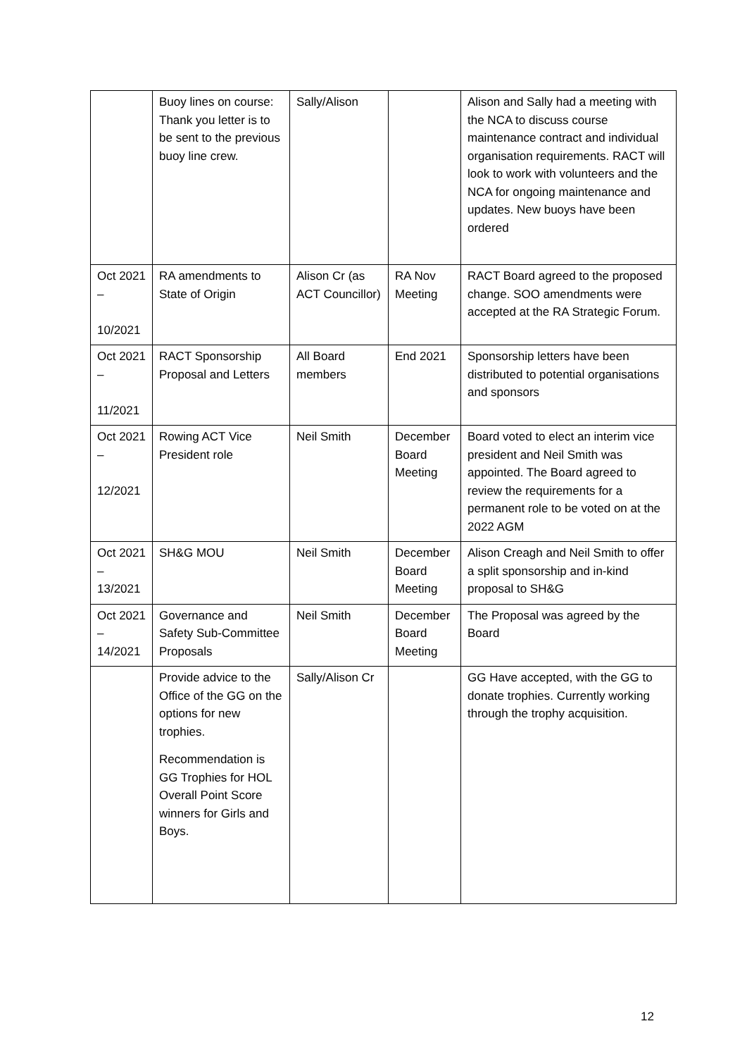| | Buoy lines on course: Thank you letter is to be sent to the previous buoy line crew. | Sally/Alison | | Alison and Sally had a meeting with the NCA to discuss course maintenance contract and individual organisation requirements. RACT will look to work with volunteers and the NCA for ongoing maintenance and updates. New buoys have been ordered |
| Oct 2021 – 10/2021 | RA amendments to State of Origin | Alison Cr (as ACT Councillor) | RA Nov Meeting | RACT Board agreed to the proposed change. SOO amendments were accepted at the RA Strategic Forum. |
| Oct 2021 – 11/2021 | RACT Sponsorship Proposal and Letters | All Board members | End 2021 | Sponsorship letters have been distributed to potential organisations and sponsors |
| Oct 2021 – 12/2021 | Rowing ACT Vice President role | Neil Smith | December Board Meeting | Board voted to elect an interim vice president and Neil Smith was appointed. The Board agreed to review the requirements for a permanent role to be voted on at the 2022 AGM |
| Oct 2021 – 13/2021 | SH&G MOU | Neil Smith | December Board Meeting | Alison Creagh and Neil Smith to offer a split sponsorship and in-kind proposal to SH&G |
| Oct 2021 – 14/2021 | Governance and Safety Sub-Committee Proposals | Neil Smith | December Board Meeting | The Proposal was agreed by the Board |
| | Provide advice to the Office of the GG on the options for new trophies. Recommendation is GG Trophies for HOL Overall Point Score winners for Girls and Boys. | Sally/Alison Cr | | GG Have accepted, with the GG to donate trophies. Currently working through the trophy acquisition. |
12